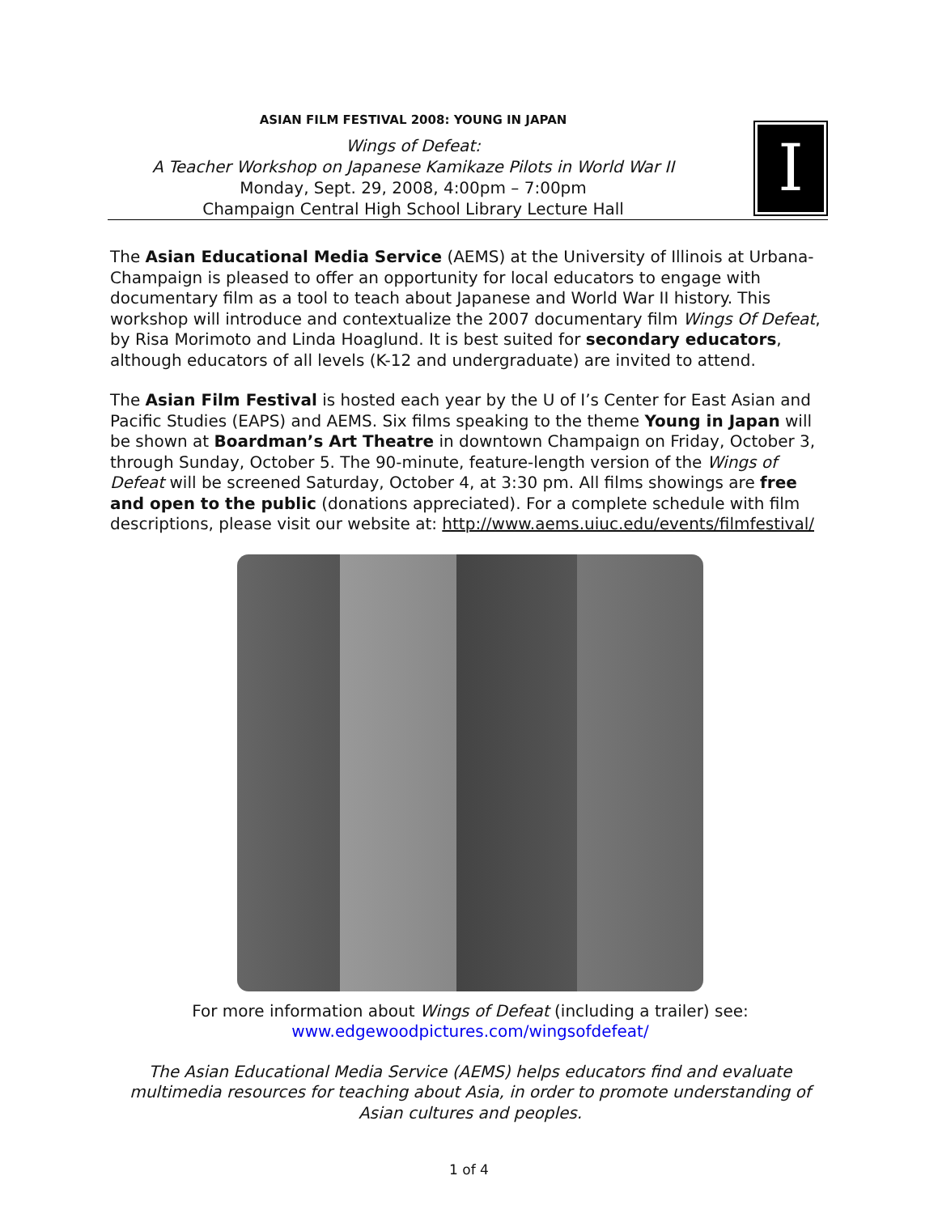ASIAN FILM FESTIVAL 2008: YOUNG IN JAPAN
Wings of Defeat:
A Teacher Workshop on Japanese Kamikaze Pilots in World War II
Monday, Sept. 29, 2008, 4:00pm – 7:00pm
Champaign Central High School Library Lecture Hall
I
The Asian Educational Media Service (AEMS) at the University of Illinois at Urbana-Champaign is pleased to offer an opportunity for local educators to engage with documentary film as a tool to teach about Japanese and World War II history. This workshop will introduce and contextualize the 2007 documentary film Wings Of Defeat, by Risa Morimoto and Linda Hoaglund. It is best suited for secondary educators, although educators of all levels (K-12 and undergraduate) are invited to attend.
The Asian Film Festival is hosted each year by the U of I’s Center for East Asian and Pacific Studies (EAPS) and AEMS. Six films speaking to the theme Young in Japan will be shown at Boardman’s Art Theatre in downtown Champaign on Friday, October 3, through Sunday, October 5. The 90-minute, feature-length version of the Wings of Defeat will be screened Saturday, October 4, at 3:30 pm. All films showings are free and open to the public (donations appreciated). For a complete schedule with film descriptions, please visit our website at: http://www.aems.uiuc.edu/events/filmfestival/
For more information about Wings of Defeat (including a trailer) see:
www.edgewoodpictures.com/wingsofdefeat/
The Asian Educational Media Service (AEMS) helps educators find and evaluate multimedia resources for teaching about Asia, in order to promote understanding of Asian cultures and peoples.
1 of 4